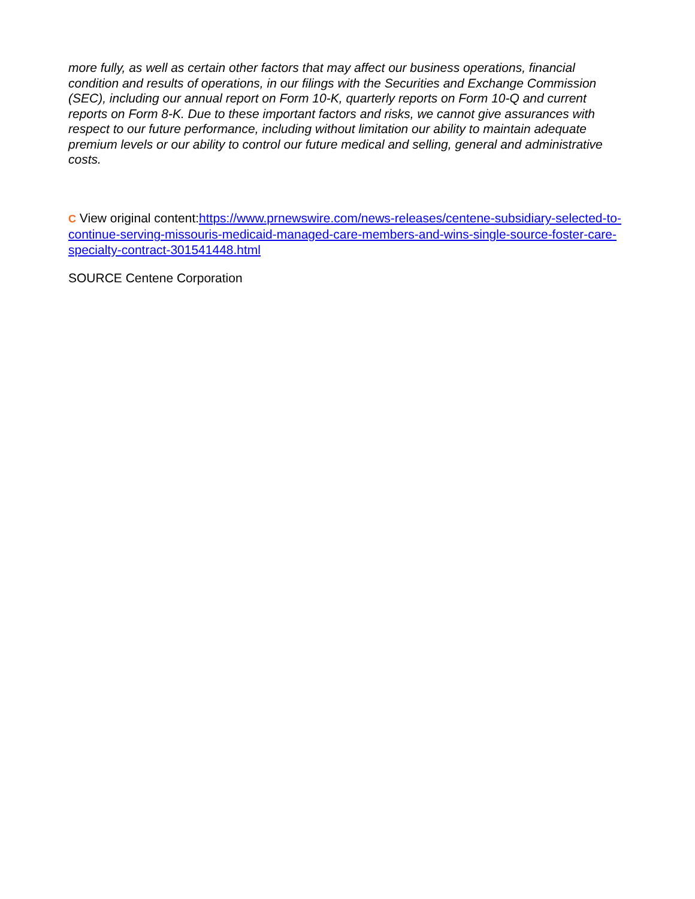more fully, as well as certain other factors that may affect our business operations, financial condition and results of operations, in our filings with the Securities and Exchange Commission (SEC), including our annual report on Form 10-K, quarterly reports on Form 10-Q and current reports on Form 8-K. Due to these important factors and risks, we cannot give assurances with respect to our future performance, including without limitation our ability to maintain adequate premium levels or our ability to control our future medical and selling, general and administrative costs.
C View original content:https://www.prnewswire.com/news-releases/centene-subsidiary-selected-to-continue-serving-missouris-medicaid-managed-care-members-and-wins-single-source-foster-care-specialty-contract-301541448.html
SOURCE Centene Corporation